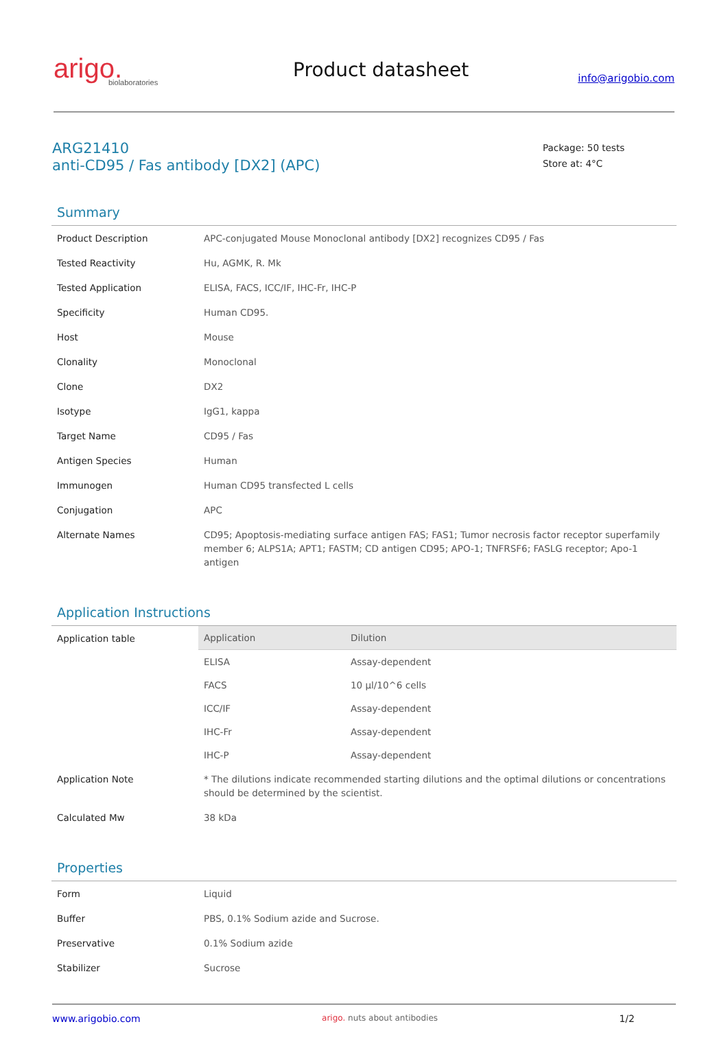arigo.
biolaboratories
Product datasheet
info@arigobio.com
ARG21410
anti-CD95 / Fas antibody [DX2] (APC)
Package: 50 tests
Store at: 4°C
Summary
| Product Description | APC-conjugated Mouse Monoclonal antibody [DX2] recognizes CD95 / Fas |
| Tested Reactivity | Hu, AGMK, R. Mk |
| Tested Application | ELISA, FACS, ICC/IF, IHC-Fr, IHC-P |
| Specificity | Human CD95. |
| Host | Mouse |
| Clonality | Monoclonal |
| Clone | DX2 |
| Isotype | IgG1, kappa |
| Target Name | CD95 / Fas |
| Antigen Species | Human |
| Immunogen | Human CD95 transfected L cells |
| Conjugation | APC |
| Alternate Names | CD95; Apoptosis-mediating surface antigen FAS; FAS1; Tumor necrosis factor receptor superfamily member 6; ALPS1A; APT1; FASTM; CD antigen CD95; APO-1; TNFRSF6; FASLG receptor; Apo-1 antigen |
Application Instructions
| Application table | / Application / Dilution / / --- / --- / / ELISA / Assay-dependent / / FACS / 10 µl/10^6 cells / / ICC/IF / Assay-dependent / / IHC-Fr / Assay-dependent / / IHC-P / Assay-dependent / |
| Application Note | * The dilutions indicate recommended starting dilutions and the optimal dilutions or concentrations should be determined by the scientist. |
| Calculated Mw | 38 kDa |
Properties
| Form | Liquid |
| Buffer | PBS, 0.1% Sodium azide and Sucrose. |
| Preservative | 0.1% Sodium azide |
| Stabilizer | Sucrose |
www.arigobio.com arigo. nuts about antibodies 1/2